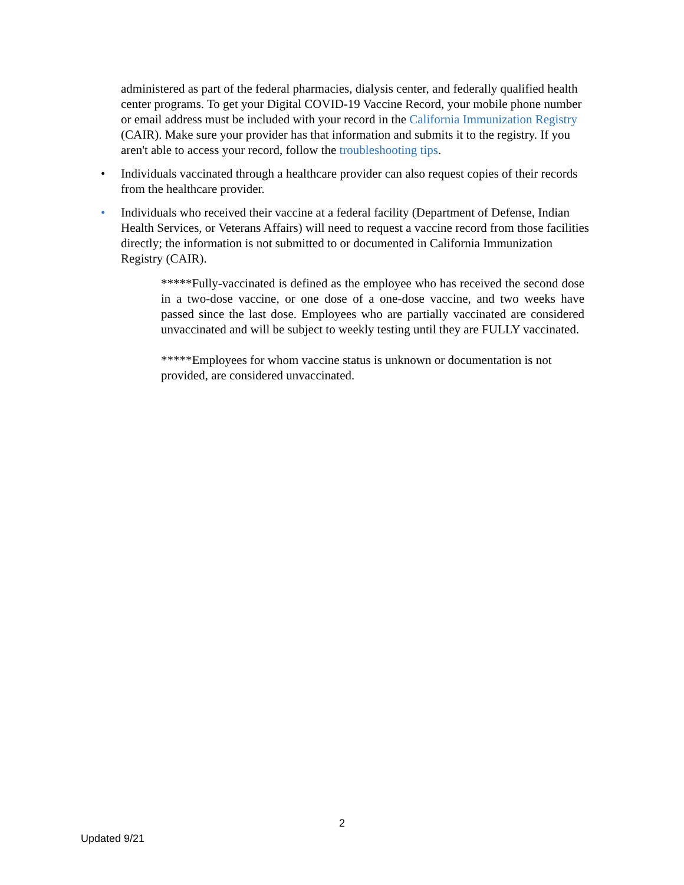administered as part of the federal pharmacies, dialysis center, and federally qualified health center programs. To get your Digital COVID-19 Vaccine Record, your mobile phone number or email address must be included with your record in the California Immunization Registry (CAIR). Make sure your provider has that information and submits it to the registry. If you aren't able to access your record, follow the troubleshooting tips.
• Individuals vaccinated through a healthcare provider can also request copies of their records from the healthcare provider.
• Individuals who received their vaccine at a federal facility (Department of Defense, Indian Health Services, or Veterans Affairs) will need to request a vaccine record from those facilities directly; the information is not submitted to or documented in California Immunization Registry (CAIR).
*****Fully-vaccinated is defined as the employee who has received the second dose in a two-dose vaccine, or one dose of a one-dose vaccine, and two weeks have passed since the last dose. Employees who are partially vaccinated are considered unvaccinated and will be subject to weekly testing until they are FULLY vaccinated.
*****Employees for whom vaccine status is unknown or documentation is not provided, are considered unvaccinated.
2
Updated 9/21